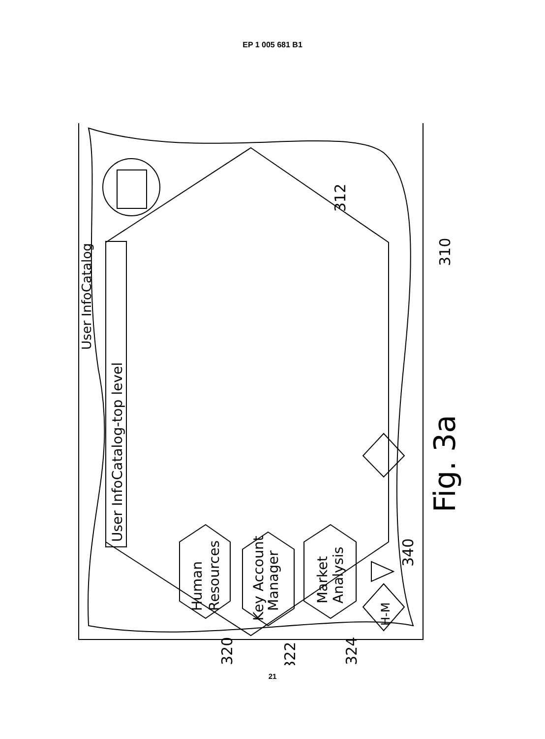EP 1 005 681 B1
User InfoCatalog
User InfoCatalog-top level
Human
Resources
Key Account
Manager
Market
Analysis
H-M
320
322
324
340
312
310
Fig. 3a
21